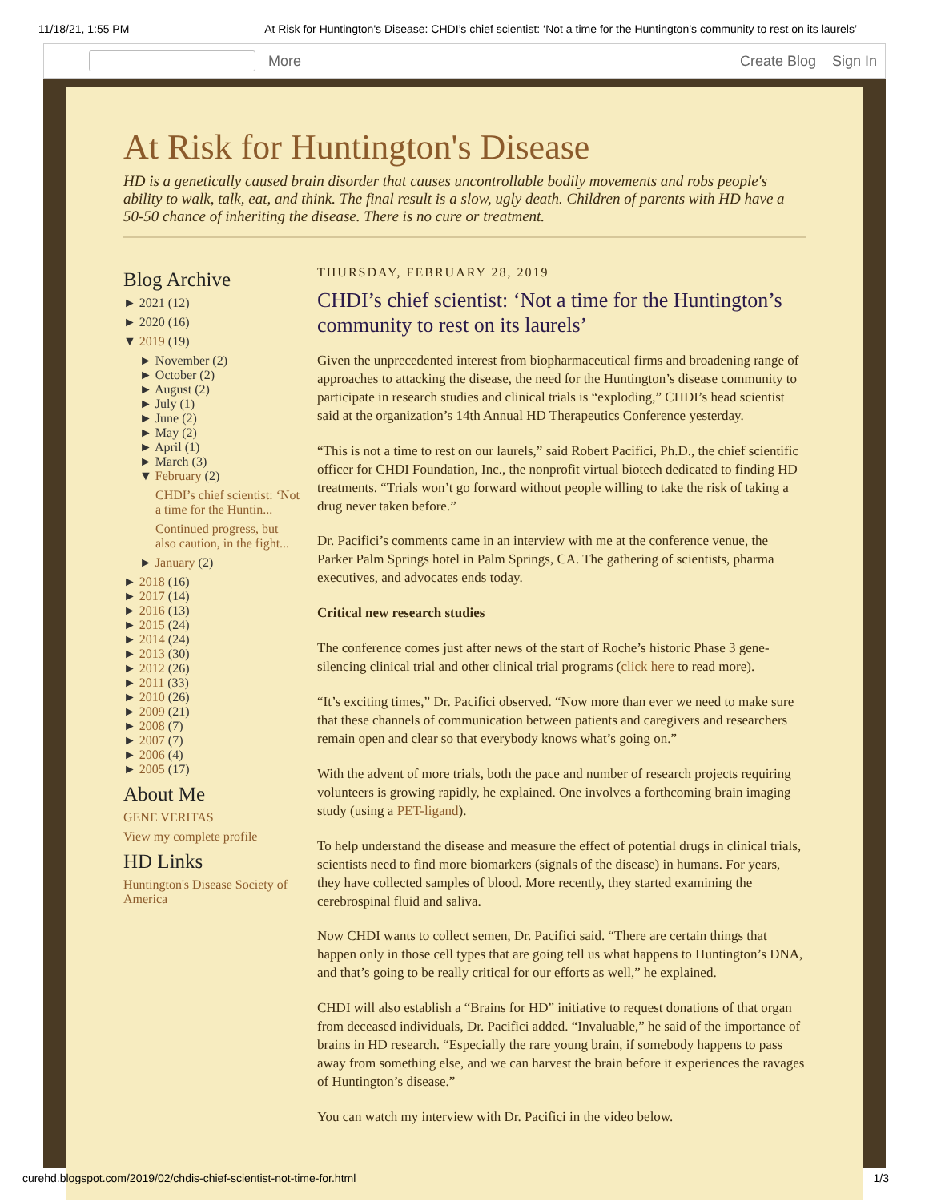11/18/21, 1:55 PM At Risk for Huntington's Disease: CHDI’s chief scientist: ‘Not a time for the Huntington’s community to rest on its laurels’
More
Create Blog Sign In
At Risk for Huntington's Disease
HD is a genetically caused brain disorder that causes uncontrollable bodily movements and robs people's ability to walk, talk, eat, and think. The final result is a slow, ugly death. Children of parents with HD have a 50-50 chance of inheriting the disease. There is no cure or treatment.
Blog Archive
► 2021 (12)
► 2020 (16)
▼ 2019 (19)
► November (2)
► October (2)
► August (2)
► July (1)
► June (2)
► May (2)
► April (1)
► March (3)
▼ February (2)
CHDI’s chief scientist: ‘Not a time for the Huntin...
Continued progress, but also caution, in the fight...
► January (2)
► 2018 (16)
► 2017 (14)
► 2016 (13)
► 2015 (24)
► 2014 (24)
► 2013 (30)
► 2012 (26)
► 2011 (33)
► 2010 (26)
► 2009 (21)
► 2008 (7)
► 2007 (7)
► 2006 (4)
► 2005 (17)
About Me
GENE VERITAS
View my complete profile
HD Links
Huntington's Disease Society of America
THURSDAY, FEBRUARY 28, 2019
CHDI’s chief scientist: ‘Not a time for the Huntington’s community to rest on its laurels’
Given the unprecedented interest from biopharmaceutical firms and broadening range of approaches to attacking the disease, the need for the Huntington’s disease community to participate in research studies and clinical trials is “exploding,” CHDI’s head scientist said at the organization’s 14th Annual HD Therapeutics Conference yesterday.
“This is not a time to rest on our laurels,” said Robert Pacifici, Ph.D., the chief scientific officer for CHDI Foundation, Inc., the nonprofit virtual biotech dedicated to finding HD treatments. “Trials won’t go forward without people willing to take the risk of taking a drug never taken before.”
Dr. Pacifici’s comments came in an interview with me at the conference venue, the Parker Palm Springs hotel in Palm Springs, CA. The gathering of scientists, pharma executives, and advocates ends today.
Critical new research studies
The conference comes just after news of the start of Roche’s historic Phase 3 gene-silencing clinical trial and other clinical trial programs (click here to read more).
“It’s exciting times,” Dr. Pacifici observed. “Now more than ever we need to make sure that these channels of communication between patients and caregivers and researchers remain open and clear so that everybody knows what’s going on.”
With the advent of more trials, both the pace and number of research projects requiring volunteers is growing rapidly, he explained. One involves a forthcoming brain imaging study (using a PET-ligand).
To help understand the disease and measure the effect of potential drugs in clinical trials, scientists need to find more biomarkers (signals of the disease) in humans. For years, they have collected samples of blood. More recently, they started examining the cerebrospinal fluid and saliva.
Now CHDI wants to collect semen, Dr. Pacifici said. “There are certain things that happen only in those cell types that are going tell us what happens to Huntington’s DNA, and that’s going to be really critical for our efforts as well,” he explained.
CHDI will also establish a “Brains for HD” initiative to request donations of that organ from deceased individuals, Dr. Pacifici added. “Invaluable,” he said of the importance of brains in HD research. “Especially the rare young brain, if somebody happens to pass away from something else, and we can harvest the brain before it experiences the ravages of Huntington’s disease.”
You can watch my interview with Dr. Pacifici in the video below.
curehd.blogspot.com/2019/02/chdis-chief-scientist-not-time-for.html 1/3